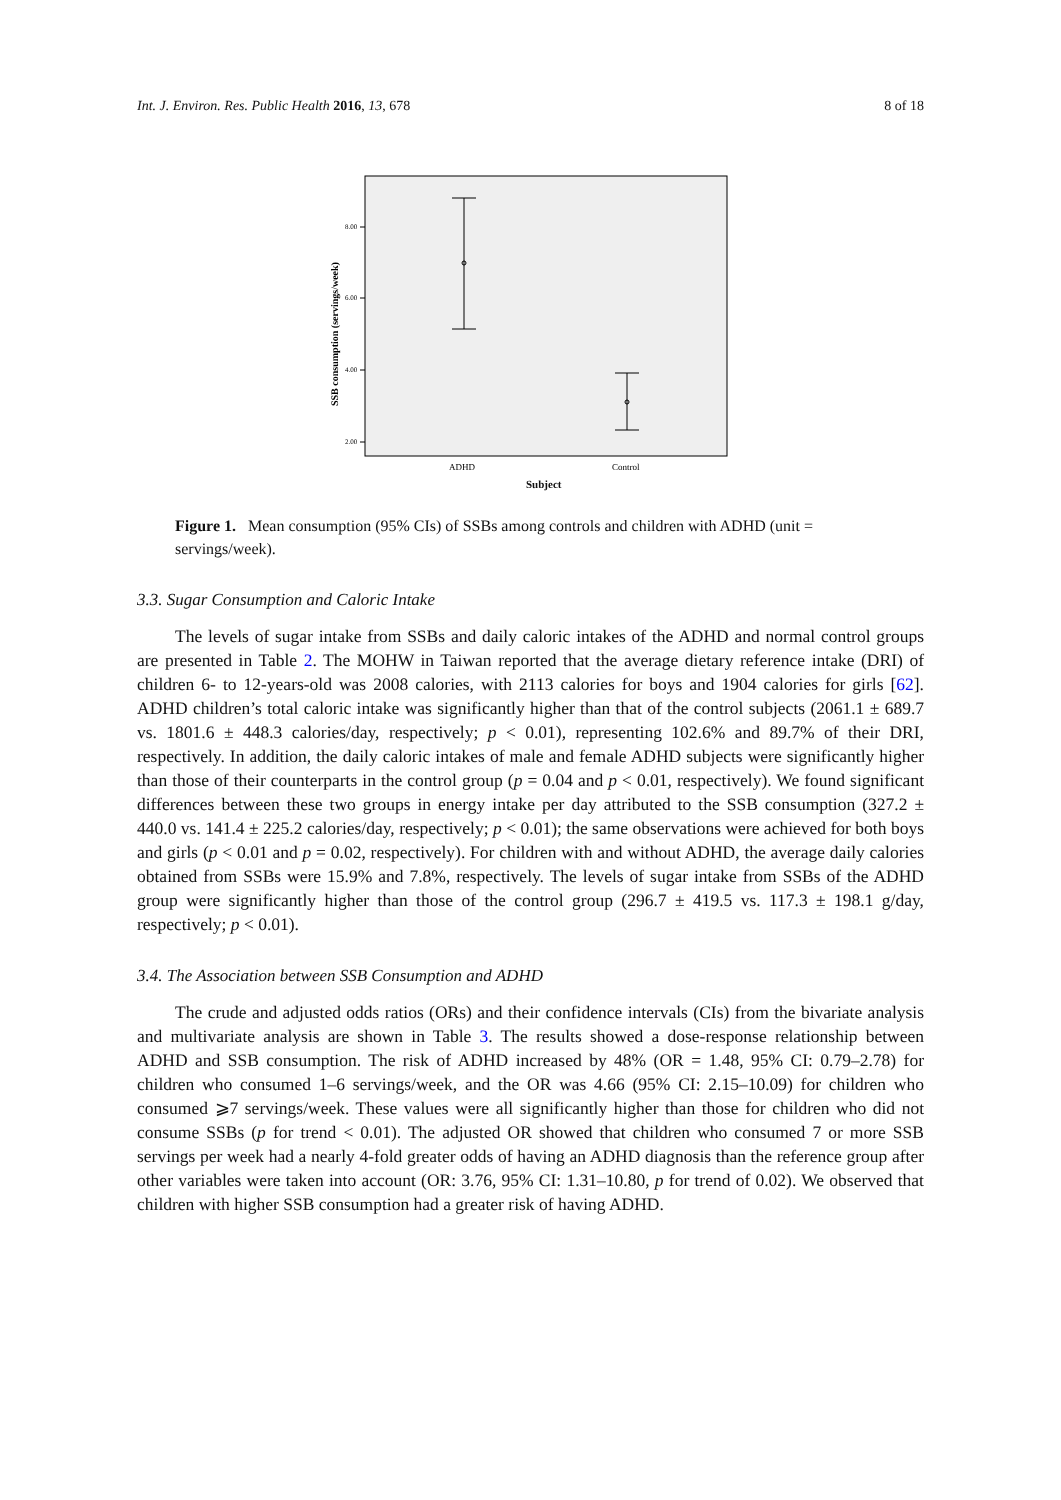Int. J. Environ. Res. Public Health 2016, 13, 678 8 of 18
8.00
6.00
4.00
2.00
SSB consumption (servings/week)
ADHD
Control
Subject
Figure 1. Mean consumption (95% CIs) of SSBs among controls and children with ADHD (unit = servings/week).
3.3. Sugar Consumption and Caloric Intake
The levels of sugar intake from SSBs and daily caloric intakes of the ADHD and normal control groups are presented in Table 2. The MOHW in Taiwan reported that the average dietary reference intake (DRI) of children 6- to 12-years-old was 2008 calories, with 2113 calories for boys and 1904 calories for girls [62]. ADHD children’s total caloric intake was significantly higher than that of the control subjects (2061.1 ± 689.7 vs. 1801.6 ± 448.3 calories/day, respectively; p < 0.01), representing 102.6% and 89.7% of their DRI, respectively. In addition, the daily caloric intakes of male and female ADHD subjects were significantly higher than those of their counterparts in the control group (p = 0.04 and p < 0.01, respectively). We found significant differences between these two groups in energy intake per day attributed to the SSB consumption (327.2 ± 440.0 vs. 141.4 ± 225.2 calories/day, respectively; p < 0.01); the same observations were achieved for both boys and girls (p < 0.01 and p = 0.02, respectively). For children with and without ADHD, the average daily calories obtained from SSBs were 15.9% and 7.8%, respectively. The levels of sugar intake from SSBs of the ADHD group were significantly higher than those of the control group (296.7 ± 419.5 vs. 117.3 ± 198.1 g/day, respectively; p < 0.01).
3.4. The Association between SSB Consumption and ADHD
The crude and adjusted odds ratios (ORs) and their confidence intervals (CIs) from the bivariate analysis and multivariate analysis are shown in Table 3. The results showed a dose-response relationship between ADHD and SSB consumption. The risk of ADHD increased by 48% (OR = 1.48, 95% CI: 0.79–2.78) for children who consumed 1–6 servings/week, and the OR was 4.66 (95% CI: 2.15–10.09) for children who consumed ⩾7 servings/week. These values were all significantly higher than those for children who did not consume SSBs (p for trend < 0.01). The adjusted OR showed that children who consumed 7 or more SSB servings per week had a nearly 4-fold greater odds of having an ADHD diagnosis than the reference group after other variables were taken into account (OR: 3.76, 95% CI: 1.31–10.80, p for trend of 0.02). We observed that children with higher SSB consumption had a greater risk of having ADHD.